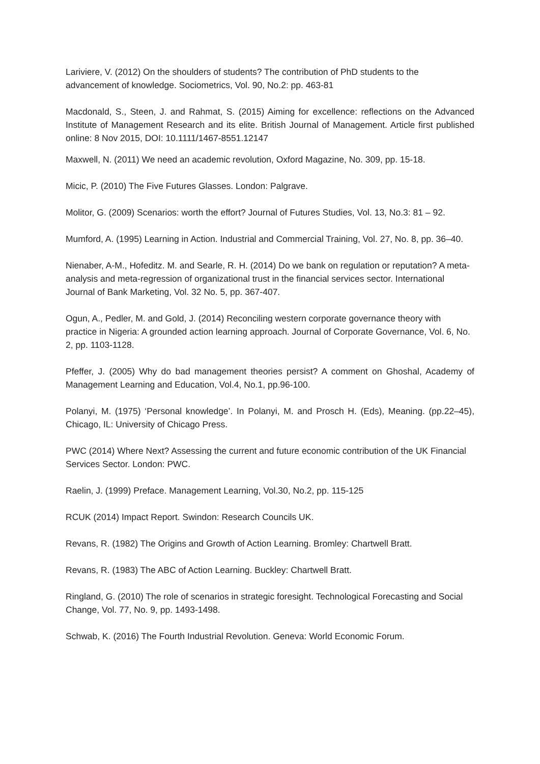Lariviere, V. (2012) On the shoulders of students? The contribution of PhD students to the advancement of knowledge. Sociometrics, Vol. 90, No.2: pp. 463-81
Macdonald, S., Steen, J. and Rahmat, S. (2015) Aiming for excellence: reflections on the Advanced Institute of Management Research and its elite. British Journal of Management. Article first published online: 8 Nov 2015, DOI: 10.1111/1467-8551.12147
Maxwell, N. (2011) We need an academic revolution, Oxford Magazine, No. 309, pp. 15-18.
Micic, P. (2010) The Five Futures Glasses. London: Palgrave.
Molitor, G. (2009) Scenarios: worth the effort? Journal of Futures Studies, Vol. 13, No.3: 81 – 92.
Mumford, A. (1995) Learning in Action. Industrial and Commercial Training, Vol. 27, No. 8, pp. 36–40.
Nienaber, A-M., Hofeditz. M. and Searle, R. H. (2014) Do we bank on regulation or reputation? A meta-analysis and meta-regression of organizational trust in the financial services sector. International Journal of Bank Marketing, Vol. 32 No. 5, pp. 367-407.
Ogun, A., Pedler, M. and Gold, J. (2014) Reconciling western corporate governance theory with practice in Nigeria: A grounded action learning approach. Journal of Corporate Governance, Vol. 6, No. 2, pp. 1103-1128.
Pfeffer, J. (2005) Why do bad management theories persist? A comment on Ghoshal, Academy of Management Learning and Education, Vol.4, No.1, pp.96-100.
Polanyi, M. (1975) ‘Personal knowledge’. In Polanyi, M. and Prosch H. (Eds), Meaning. (pp.22–45), Chicago, IL: University of Chicago Press.
PWC (2014) Where Next? Assessing the current and future economic contribution of the UK Financial Services Sector. London: PWC.
Raelin, J. (1999) Preface. Management Learning, Vol.30, No.2, pp. 115-125
RCUK (2014) Impact Report. Swindon: Research Councils UK.
Revans, R. (1982) The Origins and Growth of Action Learning. Bromley: Chartwell Bratt.
Revans, R. (1983) The ABC of Action Learning. Buckley: Chartwell Bratt.
Ringland, G. (2010) The role of scenarios in strategic foresight. Technological Forecasting and Social Change, Vol. 77, No. 9, pp. 1493-1498.
Schwab, K. (2016) The Fourth Industrial Revolution. Geneva: World Economic Forum.